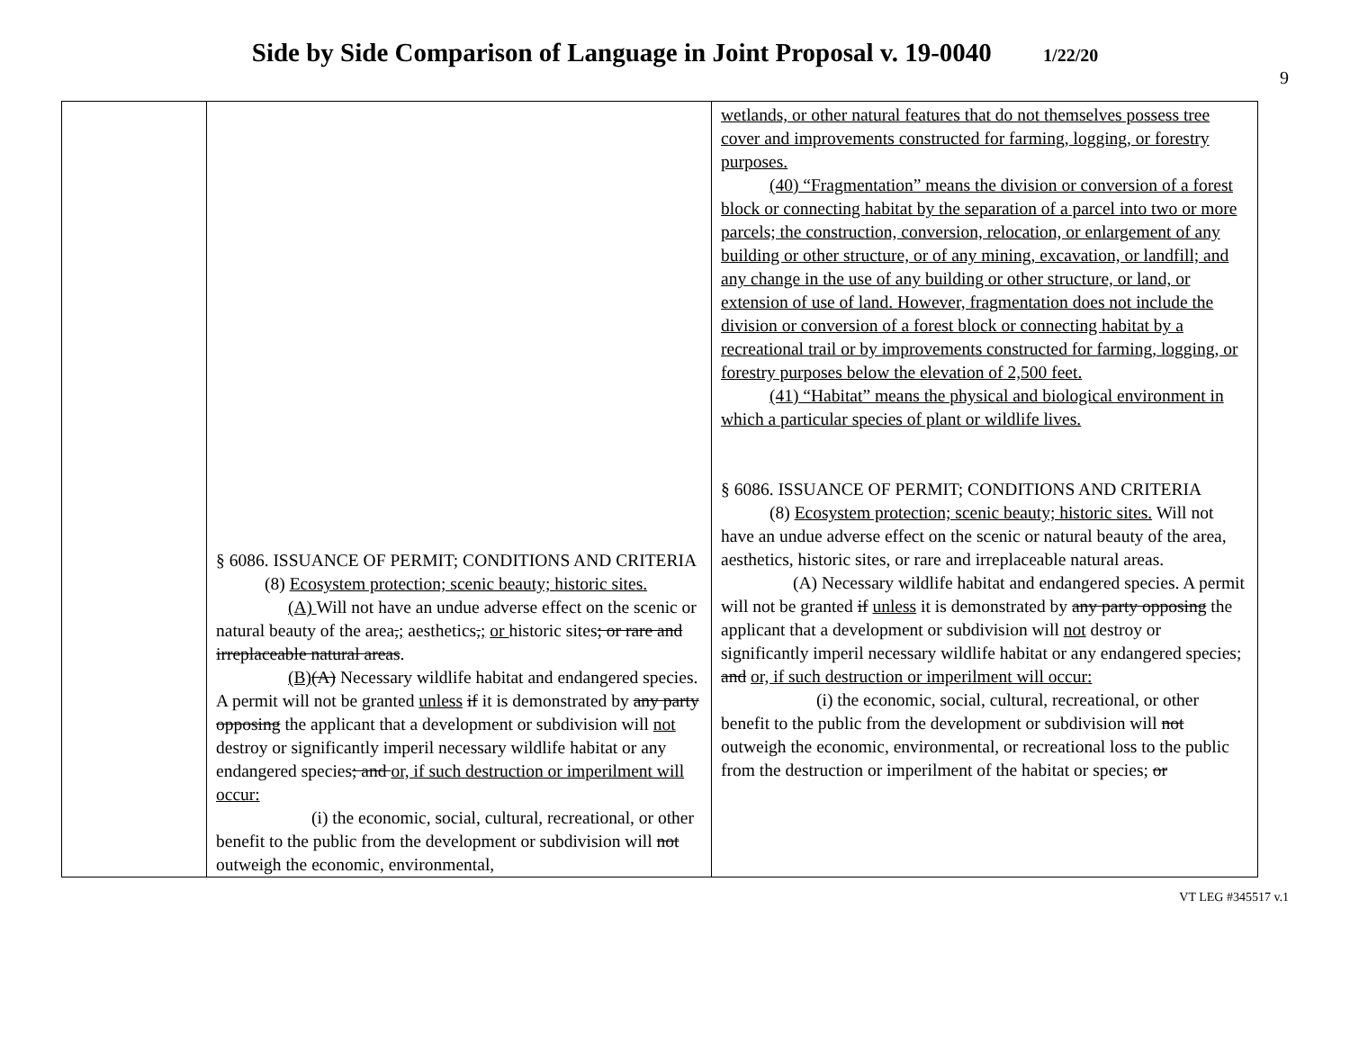Side by Side Comparison of Language in Joint Proposal v. 19-0040 1/22/20
9
| | § 6086. ISSUANCE OF PERMIT; CONDITIONS AND CRITERIA (8) Ecosystem protection; scenic beauty; historic sites. (A) Will not have an undue adverse effect on the scenic or natural beauty of the area , ; aesthetics , ; or historic sites ; or rare and irreplaceable natural areas . (B) (A) Necessary wildlife habitat and endangered species. A permit will not be granted unless if it is demonstrated by any party opposing the applicant that a development or subdivision will not destroy or significantly imperil necessary wildlife habitat or any endangered species ; and or, if such destruction or imperilment will occur: (i) the economic, social, cultural, recreational, or other benefit to the public from the development or subdivision will not outweigh the economic, environmental, | wetlands, or other natural features that do not themselves possess tree cover and improvements constructed for farming, logging, or forestry purposes. (40) “Fragmentation” means the division or conversion of a forest block or connecting habitat by the separation of a parcel into two or more parcels; the construction, conversion, relocation, or enlargement of any building or other structure, or of any mining, excavation, or landfill; and any change in the use of any building or other structure, or land, or extension of use of land. However, fragmentation does not include the division or conversion of a forest block or connecting habitat by a recreational trail or by improvements constructed for farming, logging, or forestry purposes below the elevation of 2,500 feet. (41) “Habitat” means the physical and biological environment in which a particular species of plant or wildlife lives. § 6086. ISSUANCE OF PERMIT; CONDITIONS AND CRITERIA (8) Ecosystem protection; scenic beauty; historic sites. Will not have an undue adverse effect on the scenic or natural beauty of the area, aesthetics, historic sites , or rare and irreplaceable natural areas. (A) Necessary wildlife habitat and endangered species. A permit will not be granted if unless it is demonstrated by any party opposing the applicant that a development or subdivision will not destroy or significantly imperil necessary wildlife habitat or any endangered species; and or, if such destruction or imperilment will occur: (i) the economic, social, cultural, recreational, or other benefit to the public from the development or subdivision will not outweigh the economic, environmental, or recreational loss to the public from the destruction or imperilment of the habitat or species; or |
VT LEG #345517 v.1